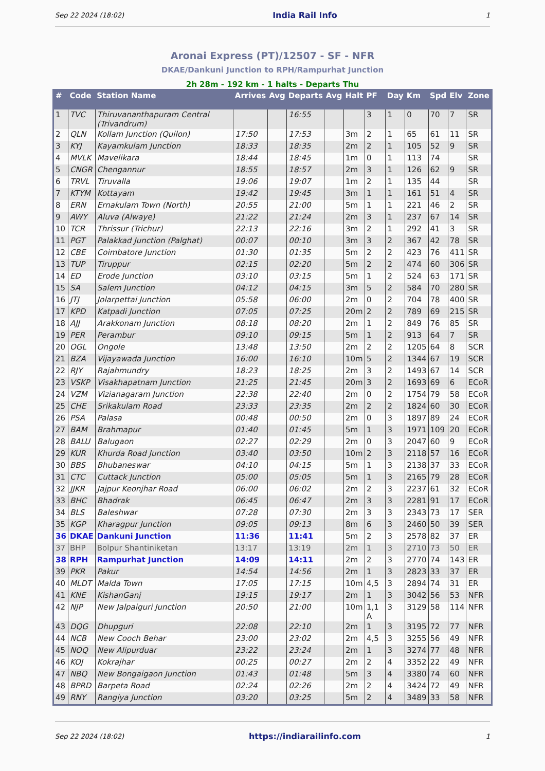Sep 22 2024 (18:02) India Rail Info 1
Aronai Express (PT)/12507 - SF - NFR
DKAE/Dankuni Junction to RPH/Rampurhat Junction
2h 28m - 192 km - 1 halts - Departs Thu
| # | Code | Station Name | Arrives | Avg | Departs | Avg | Halt | PF | Day | Km | Spd | Elv | Zone |
| --- | --- | --- | --- | --- | --- | --- | --- | --- | --- | --- | --- | --- | --- |
| 1 | TVC | Thiruvananthapuram Central (Trivandrum) | | | 16:55 | | | 3 | 1 | 0 | 70 | 7 | SR |
| 2 | QLN | Kollam Junction (Quilon) | 17:50 | | 17:53 | | 3m | 2 | 1 | 65 | 61 | 11 | SR |
| 3 | KYJ | Kayamkulam Junction | 18:33 | | 18:35 | | 2m | 2 | 1 | 105 | 52 | 9 | SR |
| 4 | MVLK | Mavelikara | 18:44 | | 18:45 | | 1m | 0 | 1 | 113 | 74 | | SR |
| 5 | CNGR | Chengannur | 18:55 | | 18:57 | | 2m | 3 | 1 | 126 | 62 | 9 | SR |
| 6 | TRVL | Tiruvalla | 19:06 | | 19:07 | | 1m | 2 | 1 | 135 | 44 | | SR |
| 7 | KTYM | Kottayam | 19:42 | | 19:45 | | 3m | 1 | 1 | 161 | 51 | 4 | SR |
| 8 | ERN | Ernakulam Town (North) | 20:55 | | 21:00 | | 5m | 1 | 1 | 221 | 46 | 2 | SR |
| 9 | AWY | Aluva (Alwaye) | 21:22 | | 21:24 | | 2m | 3 | 1 | 237 | 67 | 14 | SR |
| 10 | TCR | Thrissur (Trichur) | 22:13 | | 22:16 | | 3m | 2 | 1 | 292 | 41 | 3 | SR |
| 11 | PGT | Palakkad Junction (Palghat) | 00:07 | | 00:10 | | 3m | 3 | 2 | 367 | 42 | 78 | SR |
| 12 | CBE | Coimbatore Junction | 01:30 | | 01:35 | | 5m | 2 | 2 | 423 | 76 | 411 | SR |
| 13 | TUP | Tiruppur | 02:15 | | 02:20 | | 5m | 2 | 2 | 474 | 60 | 306 | SR |
| 14 | ED | Erode Junction | 03:10 | | 03:15 | | 5m | 1 | 2 | 524 | 63 | 171 | SR |
| 15 | SA | Salem Junction | 04:12 | | 04:15 | | 3m | 5 | 2 | 584 | 70 | 280 | SR |
| 16 | JTJ | Jolarpettai Junction | 05:58 | | 06:00 | | 2m | 0 | 2 | 704 | 78 | 400 | SR |
| 17 | KPD | Katpadi Junction | 07:05 | | 07:25 | | 20m | 2 | 2 | 789 | 69 | 215 | SR |
| 18 | AJJ | Arakkonam Junction | 08:18 | | 08:20 | | 2m | 1 | 2 | 849 | 76 | 85 | SR |
| 19 | PER | Perambur | 09:10 | | 09:15 | | 5m | 1 | 2 | 913 | 64 | 7 | SR |
| 20 | OGL | Ongole | 13:48 | | 13:50 | | 2m | 2 | 2 | 1205 | 64 | 8 | SCR |
| 21 | BZA | Vijayawada Junction | 16:00 | | 16:10 | | 10m | 5 | 2 | 1344 | 67 | 19 | SCR |
| 22 | RJY | Rajahmundry | 18:23 | | 18:25 | | 2m | 3 | 2 | 1493 | 67 | 14 | SCR |
| 23 | VSKP | Visakhapatnam Junction | 21:25 | | 21:45 | | 20m | 3 | 2 | 1693 | 69 | 6 | ECoR |
| 24 | VZM | Vizianagaram Junction | 22:38 | | 22:40 | | 2m | 0 | 2 | 1754 | 79 | 58 | ECoR |
| 25 | CHE | Srikakulam Road | 23:33 | | 23:35 | | 2m | 2 | 2 | 1824 | 60 | 30 | ECoR |
| 26 | PSA | Palasa | 00:48 | | 00:50 | | 2m | 0 | 3 | 1897 | 89 | 24 | ECoR |
| 27 | BAM | Brahmapur | 01:40 | | 01:45 | | 5m | 1 | 3 | 1971 | 109 | 20 | ECoR |
| 28 | BALU | Balugaon | 02:27 | | 02:29 | | 2m | 0 | 3 | 2047 | 60 | 9 | ECoR |
| 29 | KUR | Khurda Road Junction | 03:40 | | 03:50 | | 10m | 2 | 3 | 2118 | 57 | 16 | ECoR |
| 30 | BBS | Bhubaneswar | 04:10 | | 04:15 | | 5m | 1 | 3 | 2138 | 37 | 33 | ECoR |
| 31 | CTC | Cuttack Junction | 05:00 | | 05:05 | | 5m | 1 | 3 | 2165 | 79 | 28 | ECoR |
| 32 | JJKR | Jajpur Keonjhar Road | 06:00 | | 06:02 | | 2m | 2 | 3 | 2237 | 61 | 32 | ECoR |
| 33 | BHC | Bhadrak | 06:45 | | 06:47 | | 2m | 3 | 3 | 2281 | 91 | 17 | ECoR |
| 34 | BLS | Baleshwar | 07:28 | | 07:30 | | 2m | 3 | 3 | 2343 | 73 | 17 | SER |
| 35 | KGP | Kharagpur Junction | 09:05 | | 09:13 | | 8m | 6 | 3 | 2460 | 50 | 39 | SER |
| 36 | DKAE | Dankuni Junction | 11:36 | | 11:41 | | 5m | 2 | 3 | 2578 | 82 | 37 | ER |
| 37 | BHP | Bolpur Shantiniketan | 13:17 | | 13:19 | | 2m | 1 | 3 | 2710 | 73 | 50 | ER |
| 38 | RPH | Rampurhat Junction | 14:09 | | 14:11 | | 2m | 2 | 3 | 2770 | 74 | 143 | ER |
| 39 | PKR | Pakur | 14:54 | | 14:56 | | 2m | 1 | 3 | 2823 | 33 | 37 | ER |
| 40 | MLDT | Malda Town | 17:05 | | 17:15 | | 10m | 4,5 | 3 | 2894 | 74 | 31 | ER |
| 41 | KNE | KishanGanj | 19:15 | | 19:17 | | 2m | 1 | 3 | 3042 | 56 | 53 | NFR |
| 42 | NJP | New Jalpaiguri Junction | 20:50 | | 21:00 | | 10m | 1,1 A | 3 | 3129 | 58 | 114 | NFR |
| 43 | DQG | Dhupguri | 22:08 | | 22:10 | | 2m | 1 | 3 | 3195 | 72 | 77 | NFR |
| 44 | NCB | New Cooch Behar | 23:00 | | 23:02 | | 2m | 4,5 | 3 | 3255 | 56 | 49 | NFR |
| 45 | NOQ | New Alipurduar | 23:22 | | 23:24 | | 2m | 1 | 3 | 3274 | 77 | 48 | NFR |
| 46 | KOJ | Kokrajhar | 00:25 | | 00:27 | | 2m | 2 | 4 | 3352 | 22 | 49 | NFR |
| 47 | NBQ | New Bongaigaon Junction | 01:43 | | 01:48 | | 5m | 3 | 4 | 3380 | 74 | 60 | NFR |
| 48 | BPRD | Barpeta Road | 02:24 | | 02:26 | | 2m | 2 | 4 | 3424 | 72 | 49 | NFR |
| 49 | RNY | Rangiya Junction | 03:20 | | 03:25 | | 5m | 2 | 4 | 3489 | 33 | 58 | NFR |
Sep 22 2024 (18:02) https://indiarailinfo.com 1